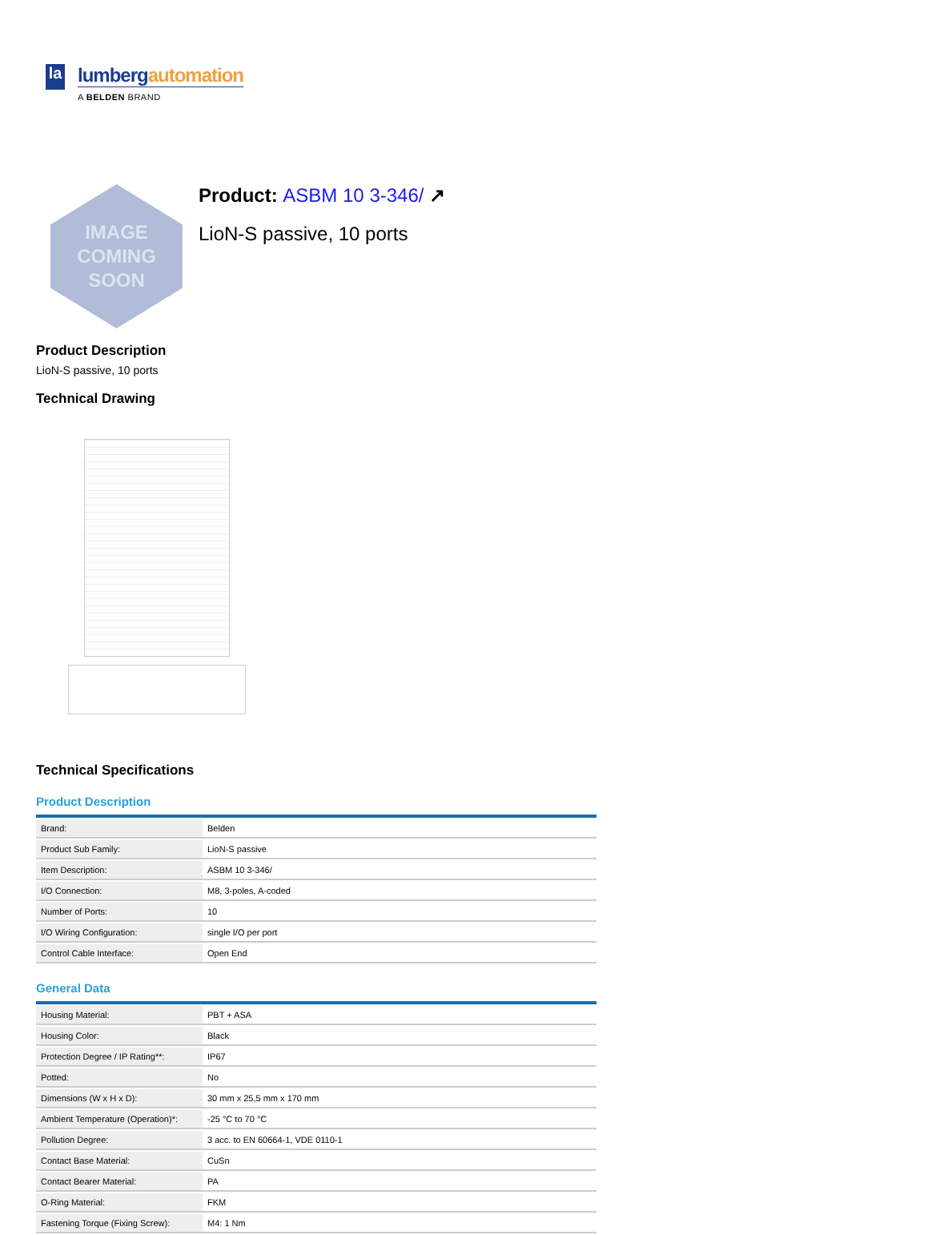la
lumbergautomation
A BELDEN BRAND
IMAGE
COMING
SOON
Product: ASBM 10 3-346/ ↗
LioN-S passive, 10 ports
Product Description
LioN-S passive, 10 ports
Technical Drawing
Technical Specifications
Product Description
| Brand: | Belden |
| Product Sub Family: | LioN-S passive |
| Item Description: | ASBM 10 3-346/ |
| I/O Connection: | M8, 3-poles, A-coded |
| Number of Ports: | 10 |
| I/O Wiring Configuration: | single I/O per port |
| Control Cable Interface: | Open End |
General Data
| Housing Material: | PBT + ASA |
| Housing Color: | Black |
| Protection Degree / IP Rating**: | IP67 |
| Potted: | No |
| Dimensions (W x H x D): | 30 mm x 25,5 mm x 170 mm |
| Ambient Temperature (Operation)*: | -25 °C to 70 °C |
| Pollution Degree: | 3 acc. to EN 60664-1, VDE 0110-1 |
| Contact Base Material: | CuSn |
| Contact Bearer Material: | PA |
| O-Ring Material: | FKM |
| Fastening Torque (Fixing Screw): | M4: 1 Nm |